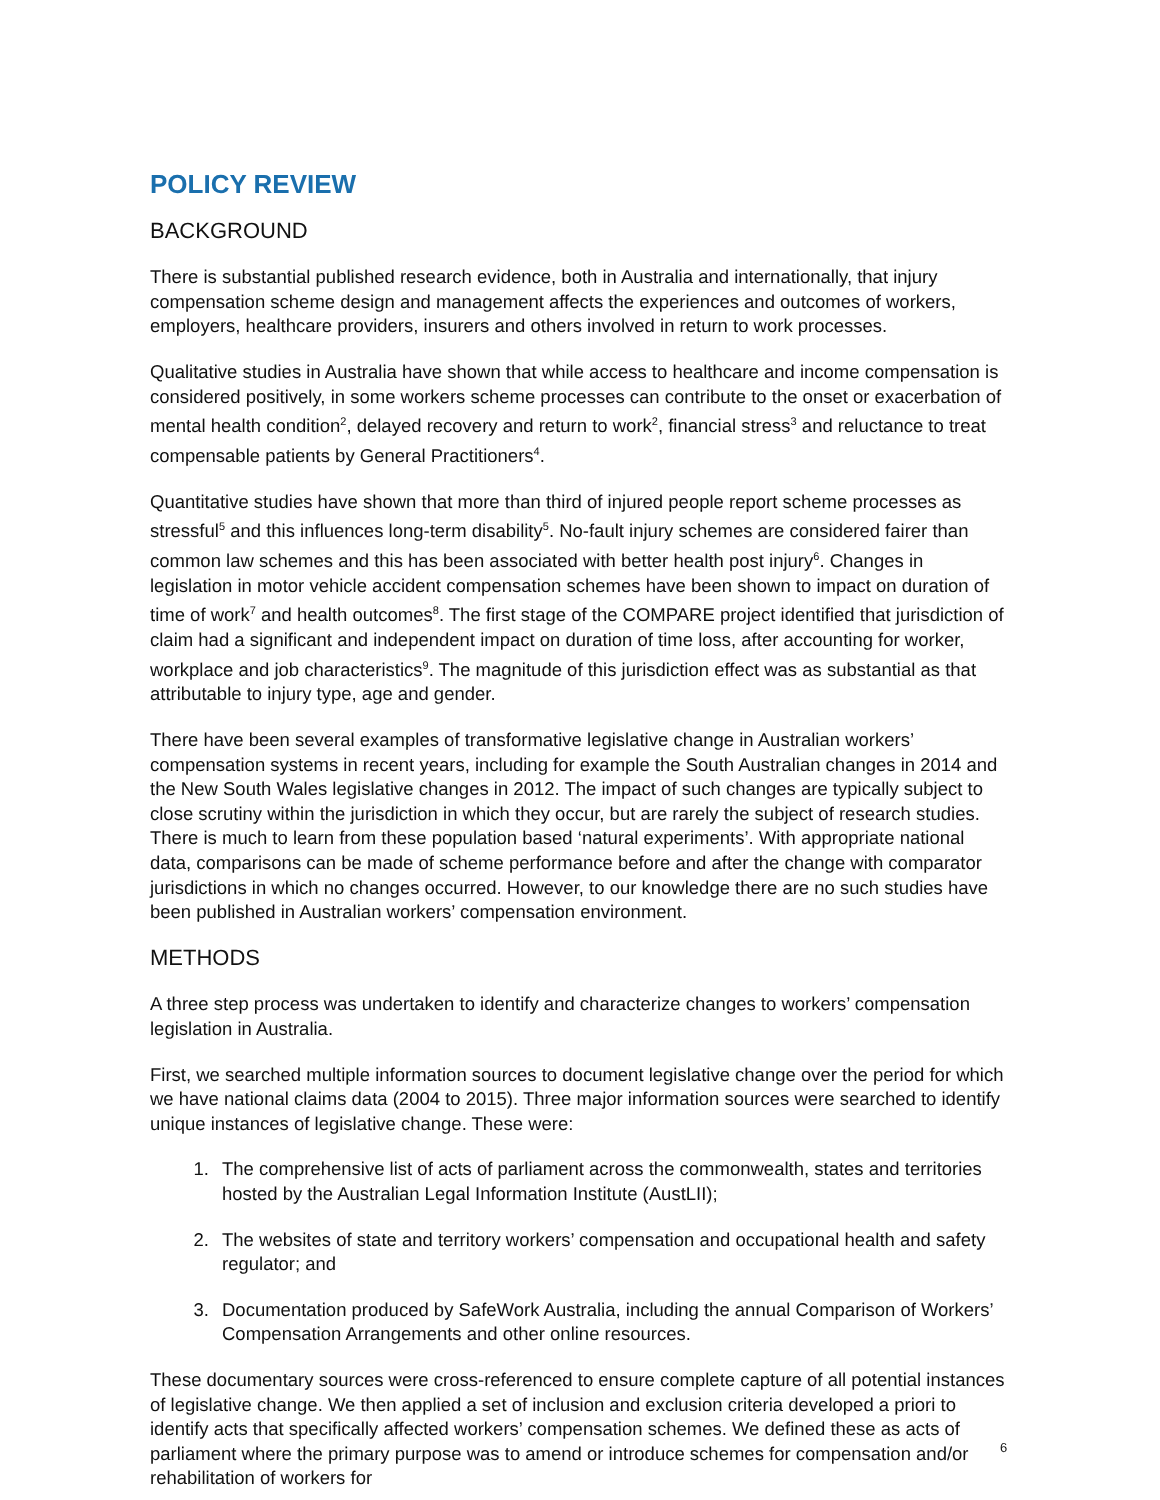POLICY REVIEW
BACKGROUND
There is substantial published research evidence, both in Australia and internationally, that injury compensation scheme design and management affects the experiences and outcomes of workers, employers, healthcare providers, insurers and others involved in return to work processes.
Qualitative studies in Australia have shown that while access to healthcare and income compensation is considered positively, in some workers scheme processes can contribute to the onset or exacerbation of mental health condition<sup>2</sup>, delayed recovery and return to work<sup>2</sup>, financial stress<sup>3</sup> and reluctance to treat compensable patients by General Practitioners<sup>4</sup>.
Quantitative studies have shown that more than third of injured people report scheme processes as stressful<sup>5</sup> and this influences long-term disability<sup>5</sup>. No-fault injury schemes are considered fairer than common law schemes and this has been associated with better health post injury<sup>6</sup>. Changes in legislation in motor vehicle accident compensation schemes have been shown to impact on duration of time of work<sup>7</sup> and health outcomes<sup>8</sup>. The first stage of the COMPARE project identified that jurisdiction of claim had a significant and independent impact on duration of time loss, after accounting for worker, workplace and job characteristics<sup>9</sup>. The magnitude of this jurisdiction effect was as substantial as that attributable to injury type, age and gender.
There have been several examples of transformative legislative change in Australian workers’ compensation systems in recent years, including for example the South Australian changes in 2014 and the New South Wales legislative changes in 2012. The impact of such changes are typically subject to close scrutiny within the jurisdiction in which they occur, but are rarely the subject of research studies. There is much to learn from these population based ‘natural experiments’. With appropriate national data, comparisons can be made of scheme performance before and after the change with comparator jurisdictions in which no changes occurred. However, to our knowledge there are no such studies have been published in Australian workers’ compensation environment.
METHODS
A three step process was undertaken to identify and characterize changes to workers’ compensation legislation in Australia.
First, we searched multiple information sources to document legislative change over the period for which we have national claims data (2004 to 2015). Three major information sources were searched to identify unique instances of legislative change. These were:
1. The comprehensive list of acts of parliament across the commonwealth, states and territories hosted by the Australian Legal Information Institute (AustLII);
2. The websites of state and territory workers’ compensation and occupational health and safety regulator; and
3. Documentation produced by SafeWork Australia, including the annual Comparison of Workers’ Compensation Arrangements and other online resources.
These documentary sources were cross-referenced to ensure complete capture of all potential instances of legislative change. We then applied a set of inclusion and exclusion criteria developed a priori to identify acts that specifically affected workers’ compensation schemes. We defined these as acts of parliament where the primary purpose was to amend or introduce schemes for compensation and/or rehabilitation of workers for
6